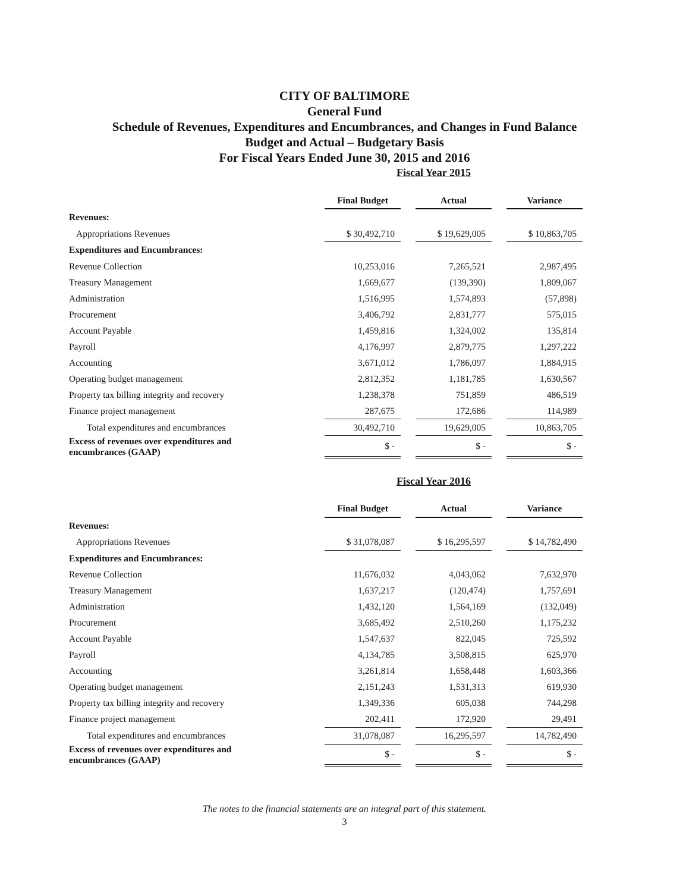CITY OF BALTIMORE
General Fund
Schedule of Revenues, Expenditures and Encumbrances, and Changes in Fund Balance
Budget and Actual – Budgetary Basis
For Fiscal Years Ended June 30, 2015 and 2016
Fiscal Year 2015
| | Final Budget | | Actual | | Variance |
| Revenues: | | | | | |
| Appropriations Revenues | $ 30,492,710 | | $ 19,629,005 | | $ 10,863,705 |
| Expenditures and Encumbrances: | | | | | |
| Revenue Collection | 10,253,016 | | 7,265,521 | | 2,987,495 |
| Treasury Management | 1,669,677 | | (139,390) | | 1,809,067 |
| Administration | 1,516,995 | | 1,574,893 | | (57,898) |
| Procurement | 3,406,792 | | 2,831,777 | | 575,015 |
| Account Payable | 1,459,816 | | 1,324,002 | | 135,814 |
| Payroll | 4,176,997 | | 2,879,775 | | 1,297,222 |
| Accounting | 3,671,012 | | 1,786,097 | | 1,884,915 |
| Operating budget management | 2,812,352 | | 1,181,785 | | 1,630,567 |
| Property tax billing integrity and recovery | 1,238,378 | | 751,859 | | 486,519 |
| Finance project management | 287,675 | | 172,686 | | 114,989 |
| Total expenditures and encumbrances | 30,492,710 | | 19,629,005 | | 10,863,705 |
| Excess of revenues over expenditures and encumbrances (GAAP) | $ - | | $ - | | $ - |
Fiscal Year 2016
| | Final Budget | | Actual | | Variance |
| Revenues: | | | | | |
| Appropriations Revenues | $ 31,078,087 | | $ 16,295,597 | | $ 14,782,490 |
| Expenditures and Encumbrances: | | | | | |
| Revenue Collection | 11,676,032 | | 4,043,062 | | 7,632,970 |
| Treasury Management | 1,637,217 | | (120,474) | | 1,757,691 |
| Administration | 1,432,120 | | 1,564,169 | | (132,049) |
| Procurement | 3,685,492 | | 2,510,260 | | 1,175,232 |
| Account Payable | 1,547,637 | | 822,045 | | 725,592 |
| Payroll | 4,134,785 | | 3,508,815 | | 625,970 |
| Accounting | 3,261,814 | | 1,658,448 | | 1,603,366 |
| Operating budget management | 2,151,243 | | 1,531,313 | | 619,930 |
| Property tax billing integrity and recovery | 1,349,336 | | 605,038 | | 744,298 |
| Finance project management | 202,411 | | 172,920 | | 29,491 |
| Total expenditures and encumbrances | 31,078,087 | | 16,295,597 | | 14,782,490 |
| Excess of revenues over expenditures and encumbrances (GAAP) | $ - | | $ - | | $ - |
The notes to the financial statements are an integral part of this statement.
3